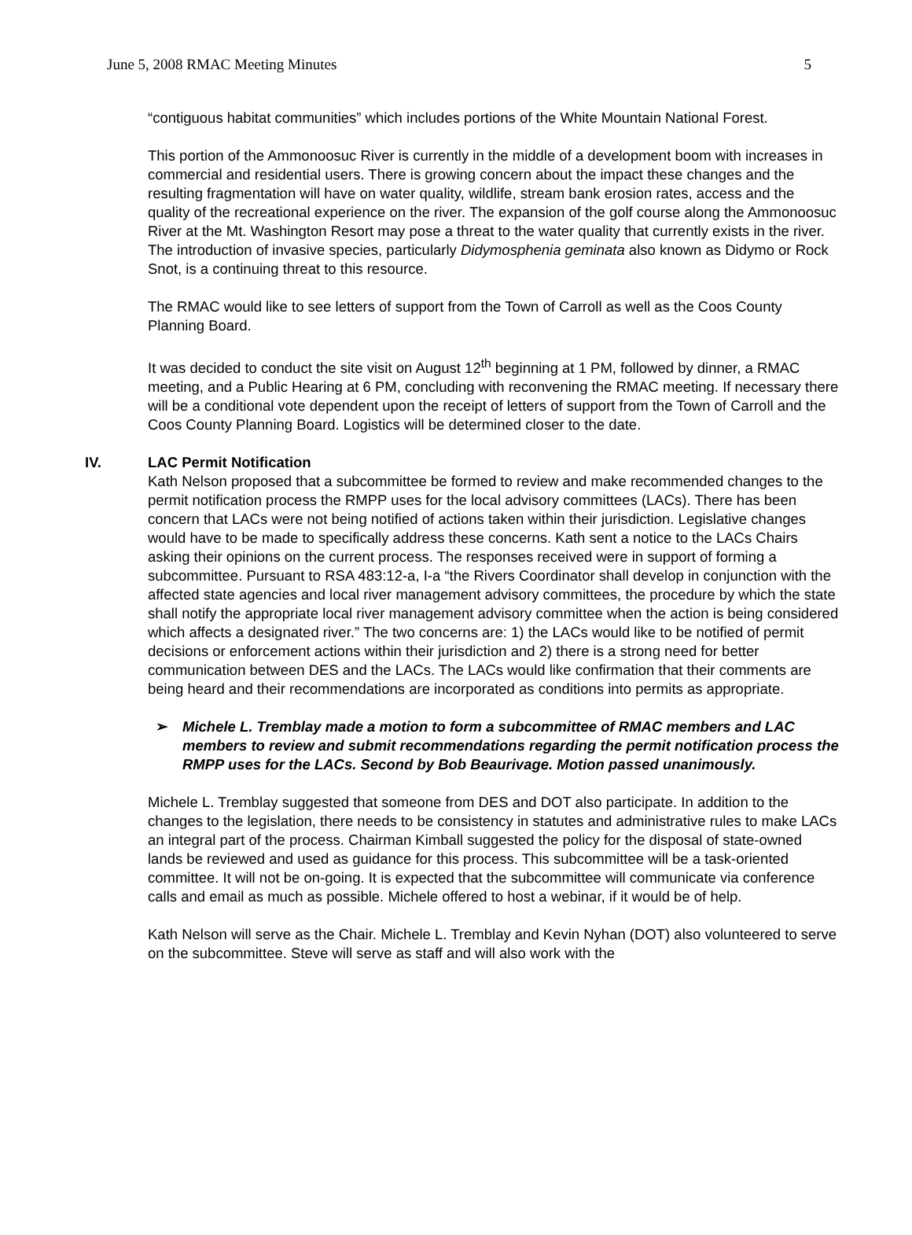June 5, 2008 RMAC Meeting Minutes 5
“contiguous habitat communities” which includes portions of the White Mountain National Forest.
This portion of the Ammonoosuc River is currently in the middle of a development boom with increases in commercial and residential users. There is growing concern about the impact these changes and the resulting fragmentation will have on water quality, wildlife, stream bank erosion rates, access and the quality of the recreational experience on the river. The expansion of the golf course along the Ammonoosuc River at the Mt. Washington Resort may pose a threat to the water quality that currently exists in the river. The introduction of invasive species, particularly Didymosphenia geminata also known as Didymo or Rock Snot, is a continuing threat to this resource.
The RMAC would like to see letters of support from the Town of Carroll as well as the Coos County Planning Board.
It was decided to conduct the site visit on August 12<sup>th</sup> beginning at 1 PM, followed by dinner, a RMAC meeting, and a Public Hearing at 6 PM, concluding with reconvening the RMAC meeting. If necessary there will be a conditional vote dependent upon the receipt of letters of support from the Town of Carroll and the Coos County Planning Board. Logistics will be determined closer to the date.
IV. LAC Permit Notification
Kath Nelson proposed that a subcommittee be formed to review and make recommended changes to the permit notification process the RMPP uses for the local advisory committees (LACs). There has been concern that LACs were not being notified of actions taken within their jurisdiction. Legislative changes would have to be made to specifically address these concerns. Kath sent a notice to the LACs Chairs asking their opinions on the current process. The responses received were in support of forming a subcommittee. Pursuant to RSA 483:12-a, I-a “the Rivers Coordinator shall develop in conjunction with the affected state agencies and local river management advisory committees, the procedure by which the state shall notify the appropriate local river management advisory committee when the action is being considered which affects a designated river.” The two concerns are: 1) the LACs would like to be notified of permit decisions or enforcement actions within their jurisdiction and 2) there is a strong need for better communication between DES and the LACs. The LACs would like confirmation that their comments are being heard and their recommendations are incorporated as conditions into permits as appropriate.
➢ Michele L. Tremblay made a motion to form a subcommittee of RMAC members and LAC members to review and submit recommendations regarding the permit notification process the RMPP uses for the LACs. Second by Bob Beaurivage. Motion passed unanimously.
Michele L. Tremblay suggested that someone from DES and DOT also participate. In addition to the changes to the legislation, there needs to be consistency in statutes and administrative rules to make LACs an integral part of the process. Chairman Kimball suggested the policy for the disposal of state-owned lands be reviewed and used as guidance for this process. This subcommittee will be a task-oriented committee. It will not be on-going. It is expected that the subcommittee will communicate via conference calls and email as much as possible. Michele offered to host a webinar, if it would be of help.
Kath Nelson will serve as the Chair. Michele L. Tremblay and Kevin Nyhan (DOT) also volunteered to serve on the subcommittee. Steve will serve as staff and will also work with the